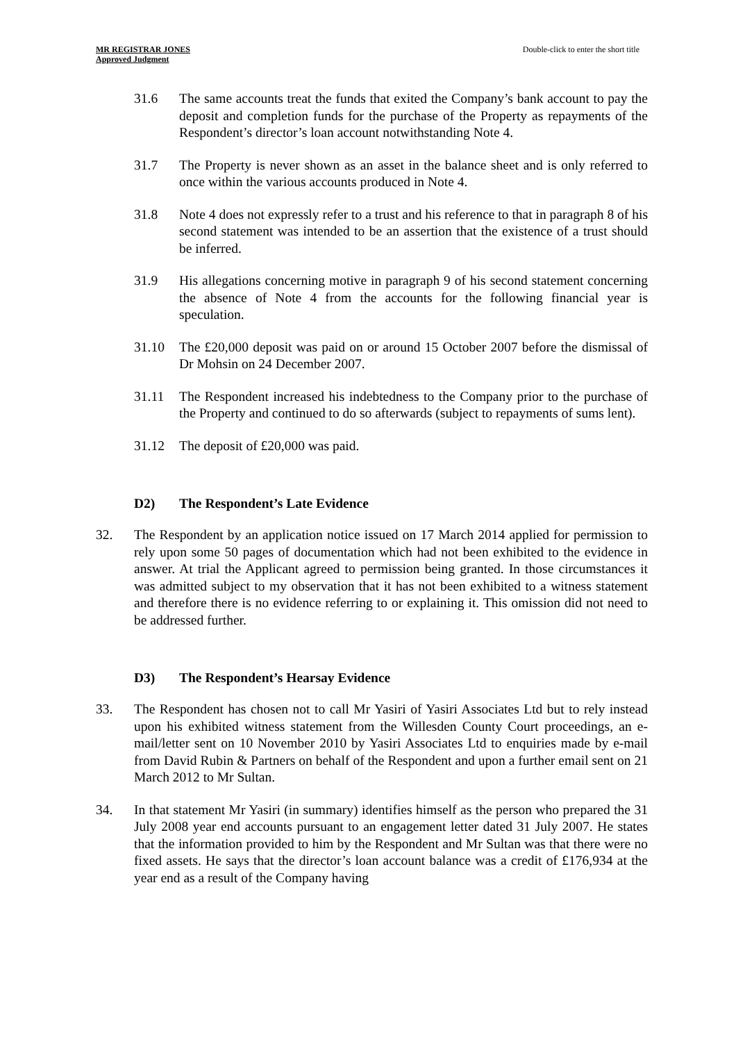MR REGISTRAR JONES
Approved Judgment
Double-click to enter the short title
31.6 The same accounts treat the funds that exited the Company’s bank account to pay the deposit and completion funds for the purchase of the Property as repayments of the Respondent’s director’s loan account notwithstanding Note 4.
31.7 The Property is never shown as an asset in the balance sheet and is only referred to once within the various accounts produced in Note 4.
31.8 Note 4 does not expressly refer to a trust and his reference to that in paragraph 8 of his second statement was intended to be an assertion that the existence of a trust should be inferred.
31.9 His allegations concerning motive in paragraph 9 of his second statement concerning the absence of Note 4 from the accounts for the following financial year is speculation.
31.10 The £20,000 deposit was paid on or around 15 October 2007 before the dismissal of Dr Mohsin on 24 December 2007.
31.11 The Respondent increased his indebtedness to the Company prior to the purchase of the Property and continued to do so afterwards (subject to repayments of sums lent).
31.12 The deposit of £20,000 was paid.
D2) The Respondent’s Late Evidence
32. The Respondent by an application notice issued on 17 March 2014 applied for permission to rely upon some 50 pages of documentation which had not been exhibited to the evidence in answer. At trial the Applicant agreed to permission being granted. In those circumstances it was admitted subject to my observation that it has not been exhibited to a witness statement and therefore there is no evidence referring to or explaining it. This omission did not need to be addressed further.
D3) The Respondent’s Hearsay Evidence
33. The Respondent has chosen not to call Mr Yasiri of Yasiri Associates Ltd but to rely instead upon his exhibited witness statement from the Willesden County Court proceedings, an e-mail/letter sent on 10 November 2010 by Yasiri Associates Ltd to enquiries made by e-mail from David Rubin & Partners on behalf of the Respondent and upon a further email sent on 21 March 2012 to Mr Sultan.
34. In that statement Mr Yasiri (in summary) identifies himself as the person who prepared the 31 July 2008 year end accounts pursuant to an engagement letter dated 31 July 2007. He states that the information provided to him by the Respondent and Mr Sultan was that there were no fixed assets. He says that the director’s loan account balance was a credit of £176,934 at the year end as a result of the Company having